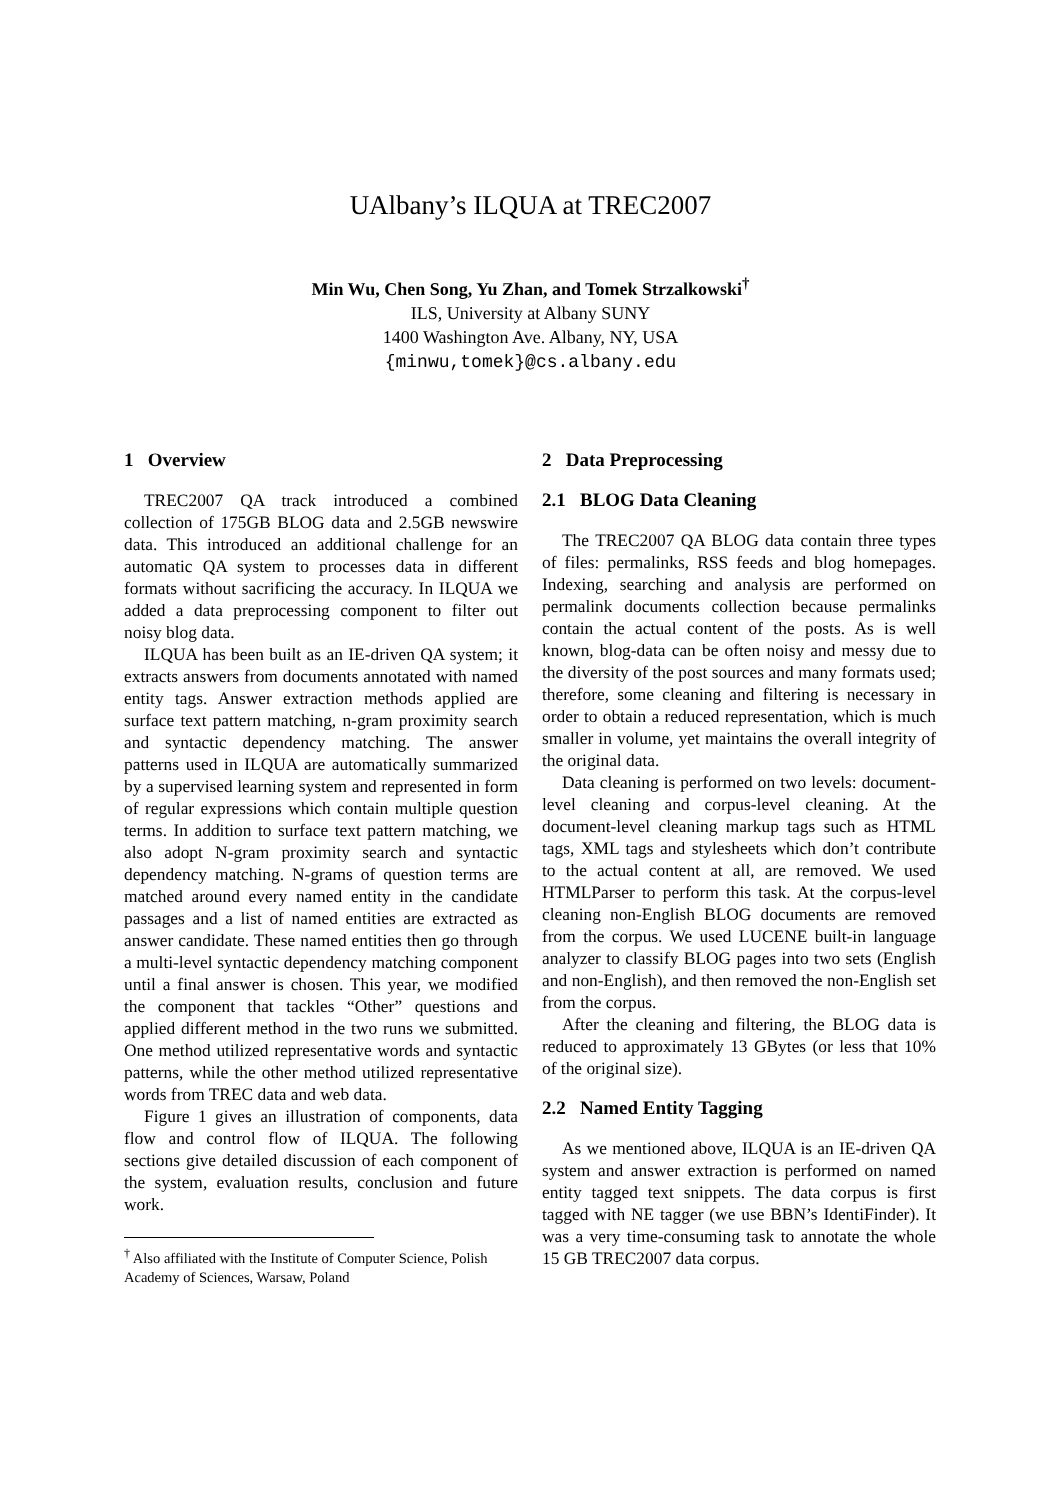UAlbany’s ILQUA at TREC2007
Min Wu, Chen Song, Yu Zhan, and Tomek Strzalkowski<sup>†</sup>
ILS, University at Albany SUNY
1400 Washington Ave. Albany, NY, USA
{minwu,tomek}@cs.albany.edu
1 Overview
TREC2007 QA track introduced a combined collection of 175GB BLOG data and 2.5GB newswire data. This introduced an additional challenge for an automatic QA system to processes data in different formats without sacrificing the accuracy. In ILQUA we added a data preprocessing component to filter out noisy blog data.
ILQUA has been built as an IE-driven QA system; it extracts answers from documents annotated with named entity tags. Answer extraction methods applied are surface text pattern matching, n-gram proximity search and syntactic dependency matching. The answer patterns used in ILQUA are automatically summarized by a supervised learning system and represented in form of regular expressions which contain multiple question terms. In addition to surface text pattern matching, we also adopt N-gram proximity search and syntactic dependency matching. N-grams of question terms are matched around every named entity in the candidate passages and a list of named entities are extracted as answer candidate. These named entities then go through a multi-level syntactic dependency matching component until a final answer is chosen. This year, we modified the component that tackles “Other” questions and applied different method in the two runs we submitted. One method utilized representative words and syntactic patterns, while the other method utilized representative words from TREC data and web data.
Figure 1 gives an illustration of components, data flow and control flow of ILQUA. The following sections give detailed discussion of each component of the system, evaluation results, conclusion and future work.
<sup>†</sup> Also affiliated with the Institute of Computer Science, Polish Academy of Sciences, Warsaw, Poland
2 Data Preprocessing
2.1 BLOG Data Cleaning
The TREC2007 QA BLOG data contain three types of files: permalinks, RSS feeds and blog homepages. Indexing, searching and analysis are performed on permalink documents collection because permalinks contain the actual content of the posts. As is well known, blog-data can be often noisy and messy due to the diversity of the post sources and many formats used; therefore, some cleaning and filtering is necessary in order to obtain a reduced representation, which is much smaller in volume, yet maintains the overall integrity of the original data.
Data cleaning is performed on two levels: document-level cleaning and corpus-level cleaning. At the document-level cleaning markup tags such as HTML tags, XML tags and stylesheets which don’t contribute to the actual content at all, are removed. We used HTMLParser to perform this task. At the corpus-level cleaning non-English BLOG documents are removed from the corpus. We used LUCENE built-in language analyzer to classify BLOG pages into two sets (English and non-English), and then removed the non-English set from the corpus.
After the cleaning and filtering, the BLOG data is reduced to approximately 13 GBytes (or less that 10% of the original size).
2.2 Named Entity Tagging
As we mentioned above, ILQUA is an IE-driven QA system and answer extraction is performed on named entity tagged text snippets. The data corpus is first tagged with NE tagger (we use BBN’s IdentiFinder). It was a very time-consuming task to annotate the whole 15 GB TREC2007 data corpus.